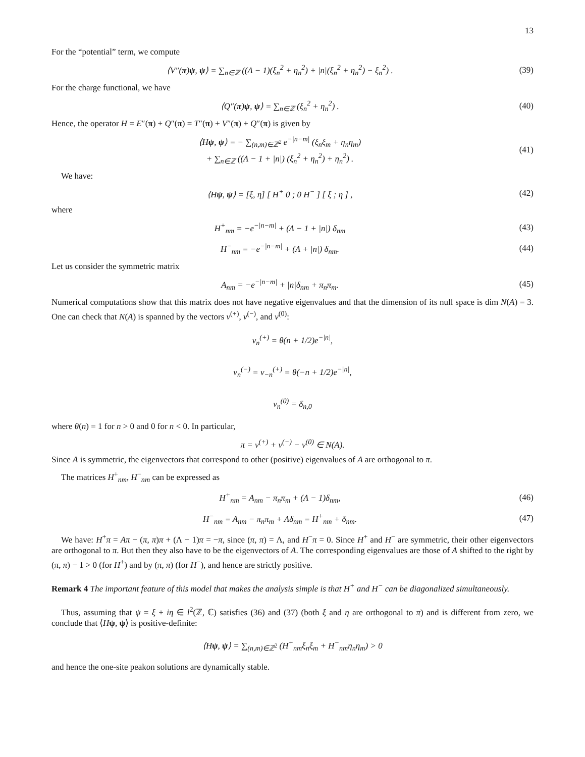13
For the “potential” term, we compute
⟨V″(π)ψ, ψ⟩ = ∑<sub>n∈ℤ</sub> ((Λ − 1)(ξ<sub>n</sub><sup>2</sup> + η<sub>n</sub><sup>2</sup>) + |n|(ξ<sub>n</sub><sup>2</sup> + η<sub>n</sub><sup>2</sup>) − ξ<sub>n</sub><sup>2</sup>) .
(39)
For the charge functional, we have
⟨Q″(π)ψ, ψ⟩ = ∑<sub>n∈ℤ</sub> (ξ<sub>n</sub><sup>2</sup> + η<sub>n</sub><sup>2</sup>) .
(40)
Hence, the operator H = E″(π) + Q″(π) = T″(π) + V″(π) + Q″(π) is given by
⟨Hψ, ψ⟩ = − ∑<sub>(n,m)∈ℤ<sup>2</sup></sub> e<sup>−|n−m|</sup> (ξ<sub>n</sub>ξ<sub>m</sub> + η<sub>n</sub>η<sub>m</sub>)
+ ∑<sub>n∈ℤ</sub> ((Λ − 1 + |n|) (ξ<sub>n</sub><sup>2</sup> + η<sub>n</sub><sup>2</sup>) + η<sub>n</sub><sup>2</sup>) .
(41)
We have:
⟨Hψ, ψ⟩ = [ξ, η] [ H<sup>+</sup> 0 ; 0 H<sup>−</sup> ] [ ξ ; η ] ,
(42)
where
H<sup>+</sup><sub>nm</sub> = −e<sup>−|n−m|</sup> + (Λ − 1 + |n|) δ<sub>nm</sub>
(43)
H<sup>−</sup><sub>nm</sub> = −e<sup>−|n−m|</sup> + (Λ + |n|) δ<sub>nm</sub>.
(44)
Let us consider the symmetric matrix
A<sub>nm</sub> = −e<sup>−|n−m|</sup> + |n|δ<sub>nm</sub> + π<sub>n</sub>π<sub>m</sub>.
(45)
Numerical computations show that this matrix does not have negative eigenvalues and that the dimension of its null space is dim N(A) = 3. One can check that N(A) is spanned by the vectors v<sup>(+)</sup>, v<sup>(−)</sup>, and v<sup>(0)</sup>:
v<sub>n</sub><sup>(+)</sup> = θ(n + 1/2)e<sup>−|n|</sup>,
v<sub>n</sub><sup>(−)</sup> = v<sub>−n</sub><sup>(+)</sup> = θ(−n + 1/2)e<sup>−|n|</sup>,
v<sub>n</sub><sup>(0)</sup> = δ<sub>n,0</sub>
where θ(n) = 1 for n > 0 and 0 for n < 0. In particular,
π = v<sup>(+)</sup> + v<sup>(−)</sup> − v<sup>(0)</sup> ∈ N(A).
Since A is symmetric, the eigenvectors that correspond to other (positive) eigenvalues of A are orthogonal to π.
The matrices H<sup>+</sup><sub>nm</sub>, H<sup>−</sup><sub>nm</sub> can be expressed as
H<sup>+</sup><sub>nm</sub> = A<sub>nm</sub> − π<sub>n</sub>π<sub>m</sub> + (Λ − 1)δ<sub>nm</sub>,
(46)
H<sup>−</sup><sub>nm</sub> = A<sub>nm</sub> − π<sub>n</sub>π<sub>m</sub> + Λδ<sub>nm</sub> = H<sup>+</sup><sub>nm</sub> + δ<sub>nm</sub>.
(47)
We have: H<sup>+</sup>π = Aπ − (π, π)π + (Λ − 1)π = −π, since (π, π) = Λ, and H<sup>−</sup>π = 0. Since H<sup>+</sup> and H<sup>−</sup> are symmetric, their other eigenvectors are orthogonal to π. But then they also have to be the eigenvectors of A. The corresponding eigenvalues are those of A shifted to the right by (π, π) − 1 > 0 (for H<sup>+</sup>) and by (π, π) (for H<sup>−</sup>), and hence are strictly positive.
Remark 4 The important feature of this model that makes the analysis simple is that H<sup>+</sup> and H<sup>−</sup> can be diagonalized simultaneously.
Thus, assuming that ψ = ξ + iη ∈ l<sup>2</sup>(ℤ, ℂ) satisfies (36) and (37) (both ξ and η are orthogonal to π) and is different from zero, we conclude that ⟨Hψ, ψ⟩ is positive-definite:
⟨Hψ, ψ⟩ = ∑<sub>(n,m)∈ℤ<sup>2</sup></sub> (H<sup>+</sup><sub>nm</sub>ξ<sub>n</sub>ξ<sub>m</sub> + H<sup>−</sup><sub>nm</sub>η<sub>n</sub>η<sub>m</sub>) > 0
and hence the one-site peakon solutions are dynamically stable.